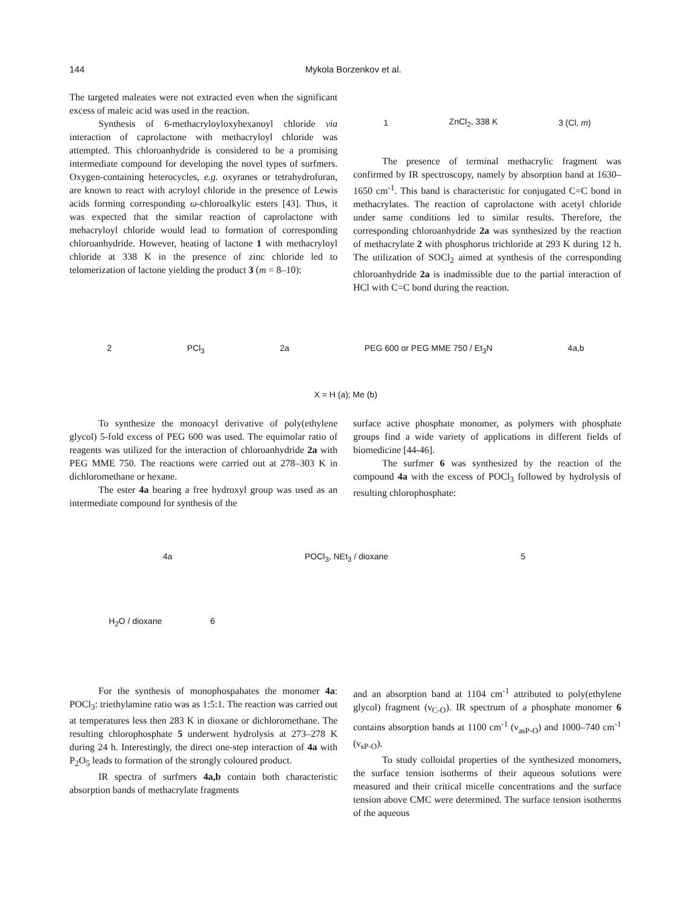144 Mykola Borzenkov et al.
The targeted maleates were not extracted even when the significant excess of maleic acid was used in the reaction.
Synthesis of 6-methacryloyloxyhexanoyl chloride via interaction of caprolactone with methacryloyl chloride was attempted. This chloroanhydride is considered to be a promising intermediate compound for developing the novel types of surfmers. Oxygen-containing heterocycles, e.g. oxyranes or tetrahydrofuran, are known to react with acryloyl chloride in the presence of Lewis acids forming corresponding ω-chloroalkylic esters [43]. Thus, it was expected that the similar reaction of caprolactone with mehacryloyl chloride would lead to formation of corresponding chloroanhydride. However, heating of lactone 1 with methacryloyl chloride at 338 K in the presence of zinc chloride led to telomerization of lactone yielding the product 3 (m = 8–10):
1 ZnCl<sub>2</sub>, 338 K 3 (Cl, m)
The presence of terminal methacrylic fragment was confirmed by IR spectroscopy, namely by absorption band at 1630–1650 cm<sup>-1</sup>. This band is characteristic for conjugated C=C bond in methacrylates. The reaction of caprolactone with acetyl chloride under same conditions led to similar results. Therefore, the corresponding chloroanhydride 2a was synthesized by the reaction of methacrylate 2 with phosphorus trichloride at 293 K during 12 h. The utilization of SOCl<sub>2</sub> aimed at synthesis of the corresponding chloroanhydride 2a is inadmissible due to the partial interaction of HCl with C=C bond during the reaction.
2 PCl<sub>3</sub> 2a PEG 600 or PEG MME 750 / Et<sub>3</sub>N 4a,b
X = H (a); Me (b)
To synthesize the monoacyl derivative of poly(ethylene glycol) 5-fold excess of PEG 600 was used. The equimolar ratio of reagents was utilized for the interaction of chloroanhydride 2a with PEG MME 750. The reactions were carried out at 278–303 K in dichloromethane or hexane.
The ester 4a bearing a free hydroxyl group was used as an intermediate compound for synthesis of the
surface active phosphate monomer, as polymers with phosphate groups find a wide variety of applications in different fields of biomedicine [44-46].
The surfmer 6 was synthesized by the reaction of the compound 4a with the excess of POCl<sub>3</sub> followed by hydrolysis of resulting chlorophosphate:
4a POCl<sub>3</sub>, NEt<sub>3</sub> / dioxane 5
H<sub>2</sub>O / dioxane 6
For the synthesis of monophospahates the monomer 4a: POCl<sub>3</sub>: triethylamine ratio was as 1:5:1. The reaction was carried out at temperatures less then 283 K in dioxane or dichloromethane. The resulting chlorophosphate 5 underwent hydrolysis at 273–278 K during 24 h. Interestingly, the direct one-step interaction of 4a with P<sub>2</sub>O<sub>5</sub> leads to formation of the strongly coloured product.
IR spectra of surfmers 4a,b contain both characteristic absorption bands of methacrylate fragments
and an absorption band at 1104 cm<sup>-1</sup> attributed to poly(ethylene glycol) fragment (ν<sub>C-O</sub>). IR spectrum of a phosphate monomer 6 contains absorption bands at 1100 cm<sup>-1</sup> (ν<sub>asP-O</sub>) and 1000–740 cm<sup>-1</sup> (ν<sub>sP-O</sub>).
To study colloidal properties of the synthesized monomers, the surface tension isotherms of their aqueous solutions were measured and their critical micelle concentrations and the surface tension above CMC were determined. The surface tension isotherms of the aqueous